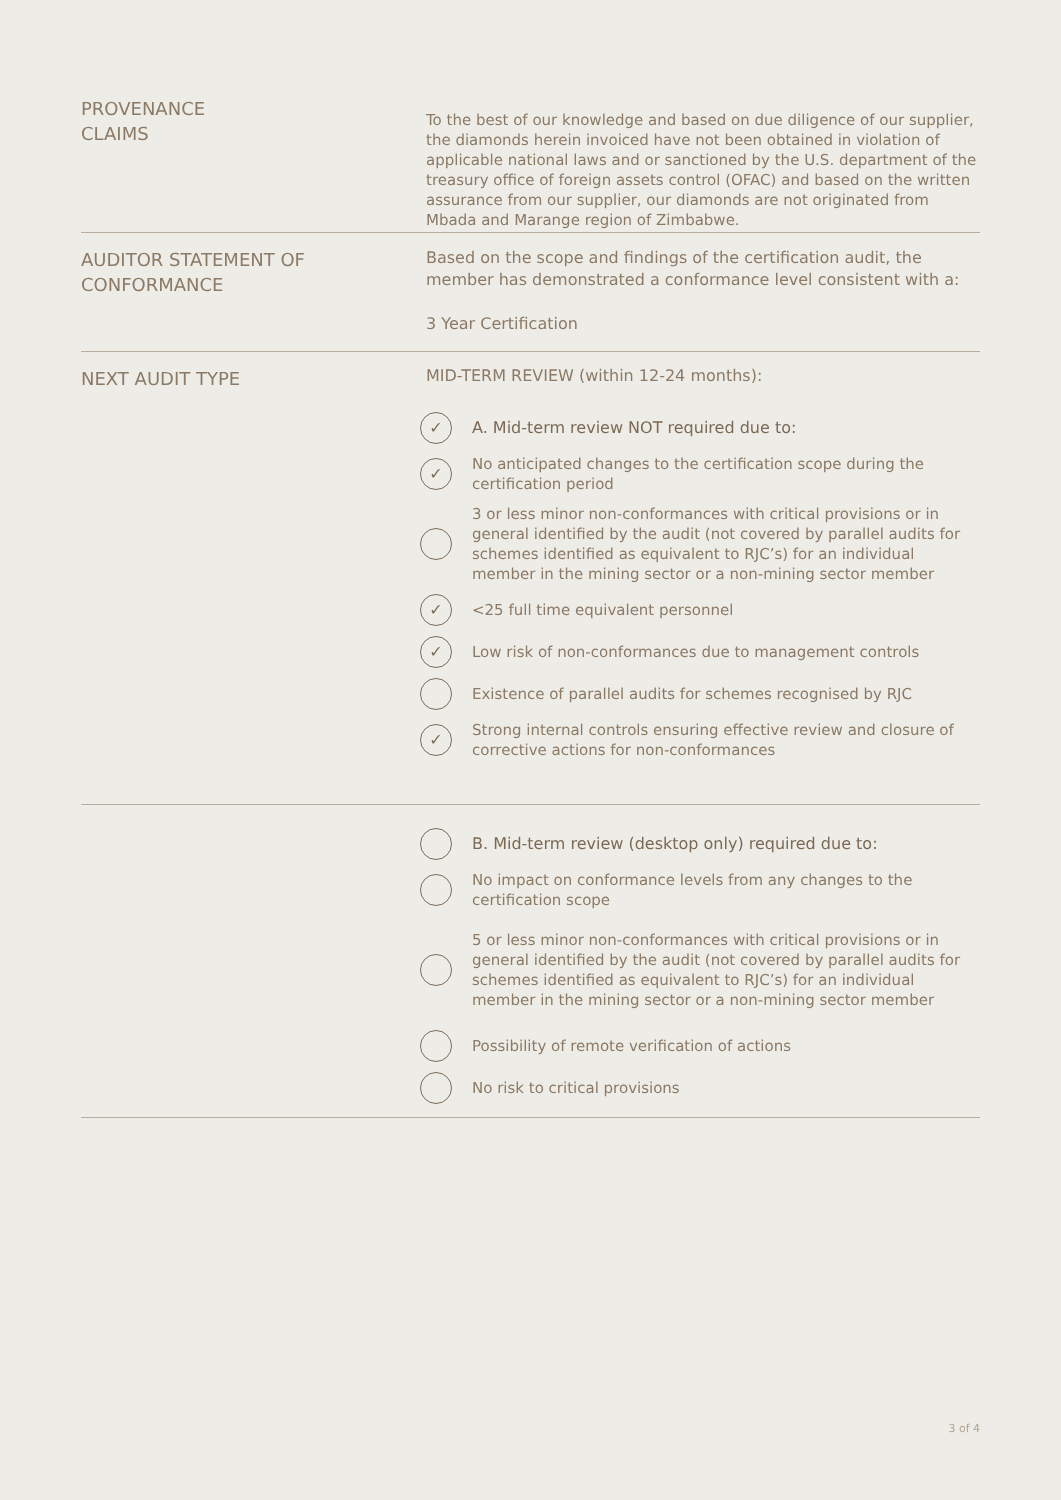PROVENANCE
CLAIMS
To the best of our knowledge and based on due diligence of our supplier, the diamonds herein invoiced have not been obtained in violation of applicable national laws and or sanctioned by the U.S. department of the treasury office of foreign assets control (OFAC) and based on the written assurance from our supplier, our diamonds are not originated from Mbada and Marange region of Zimbabwe.
AUDITOR STATEMENT OF
CONFORMANCE
Based on the scope and findings of the certification audit, the member has demonstrated a conformance level consistent with a:
3 Year Certification
NEXT AUDIT TYPE
MID-TERM REVIEW (within 12-24 months):
✓ A. Mid-term review NOT required due to:
✓ No anticipated changes to the certification scope during the certification period
3 or less minor non-conformances with critical provisions or in general identified by the audit (not covered by parallel audits for schemes identified as equivalent to RJC’s) for an individual member in the mining sector or a non-mining sector member
✓ <25 full time equivalent personnel
✓ Low risk of non-conformances due to management controls
Existence of parallel audits for schemes recognised by RJC
✓ Strong internal controls ensuring effective review and closure of corrective actions for non-conformances
B. Mid-term review (desktop only) required due to:
No impact on conformance levels from any changes to the certification scope
5 or less minor non-conformances with critical provisions or in general identified by the audit (not covered by parallel audits for schemes identified as equivalent to RJC’s) for an individual member in the mining sector or a non-mining sector member
Possibility of remote verification of actions
No risk to critical provisions
3 of 4